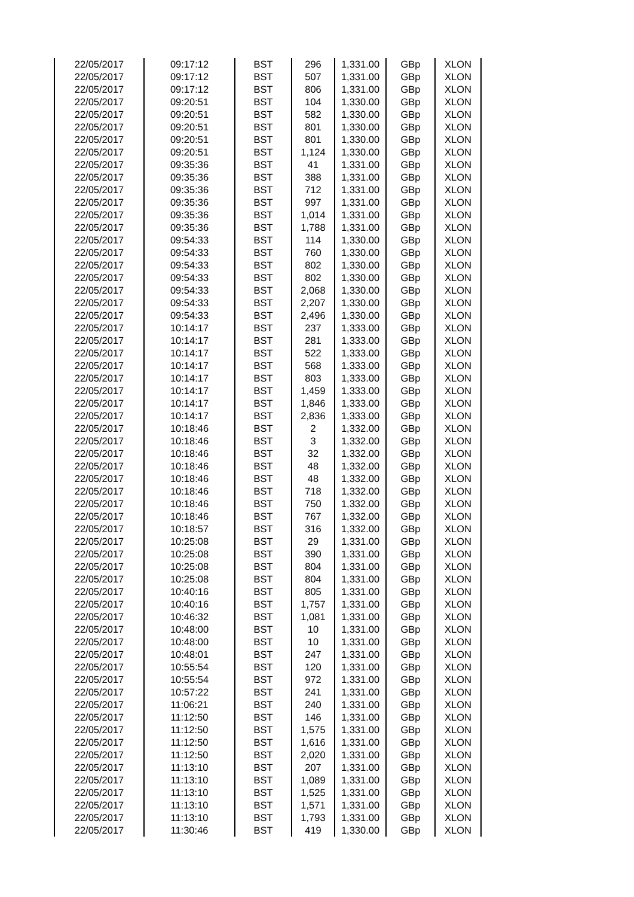| 22/05/2017 | 09:17:12 | BST | 296 | 1,331.00 | GBp | XLON |
| 22/05/2017 | 09:17:12 | BST | 507 | 1,331.00 | GBp | XLON |
| 22/05/2017 | 09:17:12 | BST | 806 | 1,331.00 | GBp | XLON |
| 22/05/2017 | 09:20:51 | BST | 104 | 1,330.00 | GBp | XLON |
| 22/05/2017 | 09:20:51 | BST | 582 | 1,330.00 | GBp | XLON |
| 22/05/2017 | 09:20:51 | BST | 801 | 1,330.00 | GBp | XLON |
| 22/05/2017 | 09:20:51 | BST | 801 | 1,330.00 | GBp | XLON |
| 22/05/2017 | 09:20:51 | BST | 1,124 | 1,330.00 | GBp | XLON |
| 22/05/2017 | 09:35:36 | BST | 41 | 1,331.00 | GBp | XLON |
| 22/05/2017 | 09:35:36 | BST | 388 | 1,331.00 | GBp | XLON |
| 22/05/2017 | 09:35:36 | BST | 712 | 1,331.00 | GBp | XLON |
| 22/05/2017 | 09:35:36 | BST | 997 | 1,331.00 | GBp | XLON |
| 22/05/2017 | 09:35:36 | BST | 1,014 | 1,331.00 | GBp | XLON |
| 22/05/2017 | 09:35:36 | BST | 1,788 | 1,331.00 | GBp | XLON |
| 22/05/2017 | 09:54:33 | BST | 114 | 1,330.00 | GBp | XLON |
| 22/05/2017 | 09:54:33 | BST | 760 | 1,330.00 | GBp | XLON |
| 22/05/2017 | 09:54:33 | BST | 802 | 1,330.00 | GBp | XLON |
| 22/05/2017 | 09:54:33 | BST | 802 | 1,330.00 | GBp | XLON |
| 22/05/2017 | 09:54:33 | BST | 2,068 | 1,330.00 | GBp | XLON |
| 22/05/2017 | 09:54:33 | BST | 2,207 | 1,330.00 | GBp | XLON |
| 22/05/2017 | 09:54:33 | BST | 2,496 | 1,330.00 | GBp | XLON |
| 22/05/2017 | 10:14:17 | BST | 237 | 1,333.00 | GBp | XLON |
| 22/05/2017 | 10:14:17 | BST | 281 | 1,333.00 | GBp | XLON |
| 22/05/2017 | 10:14:17 | BST | 522 | 1,333.00 | GBp | XLON |
| 22/05/2017 | 10:14:17 | BST | 568 | 1,333.00 | GBp | XLON |
| 22/05/2017 | 10:14:17 | BST | 803 | 1,333.00 | GBp | XLON |
| 22/05/2017 | 10:14:17 | BST | 1,459 | 1,333.00 | GBp | XLON |
| 22/05/2017 | 10:14:17 | BST | 1,846 | 1,333.00 | GBp | XLON |
| 22/05/2017 | 10:14:17 | BST | 2,836 | 1,333.00 | GBp | XLON |
| 22/05/2017 | 10:18:46 | BST | 2 | 1,332.00 | GBp | XLON |
| 22/05/2017 | 10:18:46 | BST | 3 | 1,332.00 | GBp | XLON |
| 22/05/2017 | 10:18:46 | BST | 32 | 1,332.00 | GBp | XLON |
| 22/05/2017 | 10:18:46 | BST | 48 | 1,332.00 | GBp | XLON |
| 22/05/2017 | 10:18:46 | BST | 48 | 1,332.00 | GBp | XLON |
| 22/05/2017 | 10:18:46 | BST | 718 | 1,332.00 | GBp | XLON |
| 22/05/2017 | 10:18:46 | BST | 750 | 1,332.00 | GBp | XLON |
| 22/05/2017 | 10:18:46 | BST | 767 | 1,332.00 | GBp | XLON |
| 22/05/2017 | 10:18:57 | BST | 316 | 1,332.00 | GBp | XLON |
| 22/05/2017 | 10:25:08 | BST | 29 | 1,331.00 | GBp | XLON |
| 22/05/2017 | 10:25:08 | BST | 390 | 1,331.00 | GBp | XLON |
| 22/05/2017 | 10:25:08 | BST | 804 | 1,331.00 | GBp | XLON |
| 22/05/2017 | 10:25:08 | BST | 804 | 1,331.00 | GBp | XLON |
| 22/05/2017 | 10:40:16 | BST | 805 | 1,331.00 | GBp | XLON |
| 22/05/2017 | 10:40:16 | BST | 1,757 | 1,331.00 | GBp | XLON |
| 22/05/2017 | 10:46:32 | BST | 1,081 | 1,331.00 | GBp | XLON |
| 22/05/2017 | 10:48:00 | BST | 10 | 1,331.00 | GBp | XLON |
| 22/05/2017 | 10:48:00 | BST | 10 | 1,331.00 | GBp | XLON |
| 22/05/2017 | 10:48:01 | BST | 247 | 1,331.00 | GBp | XLON |
| 22/05/2017 | 10:55:54 | BST | 120 | 1,331.00 | GBp | XLON |
| 22/05/2017 | 10:55:54 | BST | 972 | 1,331.00 | GBp | XLON |
| 22/05/2017 | 10:57:22 | BST | 241 | 1,331.00 | GBp | XLON |
| 22/05/2017 | 11:06:21 | BST | 240 | 1,331.00 | GBp | XLON |
| 22/05/2017 | 11:12:50 | BST | 146 | 1,331.00 | GBp | XLON |
| 22/05/2017 | 11:12:50 | BST | 1,575 | 1,331.00 | GBp | XLON |
| 22/05/2017 | 11:12:50 | BST | 1,616 | 1,331.00 | GBp | XLON |
| 22/05/2017 | 11:12:50 | BST | 2,020 | 1,331.00 | GBp | XLON |
| 22/05/2017 | 11:13:10 | BST | 207 | 1,331.00 | GBp | XLON |
| 22/05/2017 | 11:13:10 | BST | 1,089 | 1,331.00 | GBp | XLON |
| 22/05/2017 | 11:13:10 | BST | 1,525 | 1,331.00 | GBp | XLON |
| 22/05/2017 | 11:13:10 | BST | 1,571 | 1,331.00 | GBp | XLON |
| 22/05/2017 | 11:13:10 | BST | 1,793 | 1,331.00 | GBp | XLON |
| 22/05/2017 | 11:30:46 | BST | 419 | 1,330.00 | GBp | XLON |